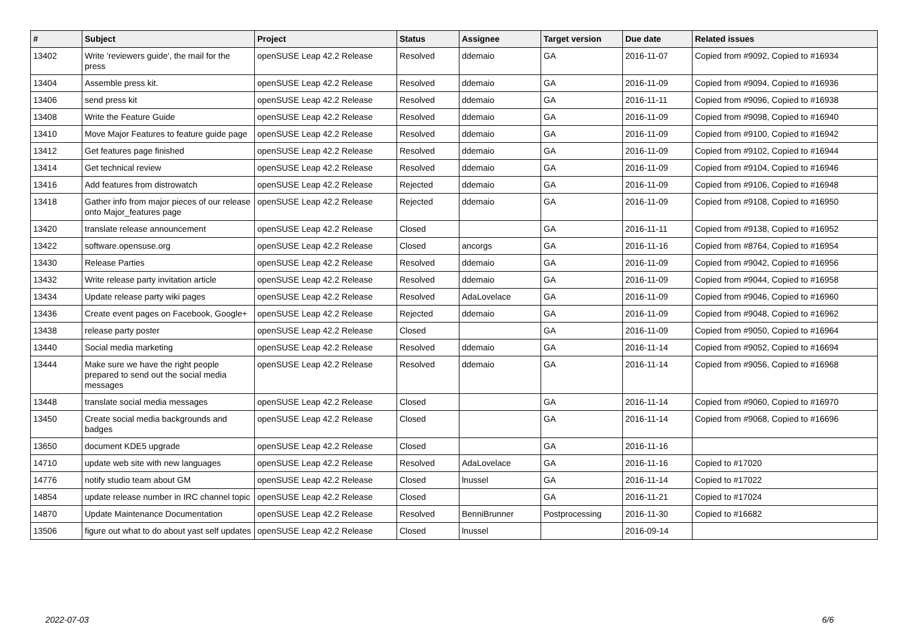| # | Subject | Project | Status | Assignee | Target version | Due date | Related issues |
| --- | --- | --- | --- | --- | --- | --- | --- |
| 13402 | Write 'reviewers guide', the mail for the press | openSUSE Leap 42.2 Release | Resolved | ddemaio | GA | 2016-11-07 | Copied from #9092, Copied to #16934 |
| 13404 | Assemble press kit. | openSUSE Leap 42.2 Release | Resolved | ddemaio | GA | 2016-11-09 | Copied from #9094, Copied to #16936 |
| 13406 | send press kit | openSUSE Leap 42.2 Release | Resolved | ddemaio | GA | 2016-11-11 | Copied from #9096, Copied to #16938 |
| 13408 | Write the Feature Guide | openSUSE Leap 42.2 Release | Resolved | ddemaio | GA | 2016-11-09 | Copied from #9098, Copied to #16940 |
| 13410 | Move Major Features to feature guide page | openSUSE Leap 42.2 Release | Resolved | ddemaio | GA | 2016-11-09 | Copied from #9100, Copied to #16942 |
| 13412 | Get features page finished | openSUSE Leap 42.2 Release | Resolved | ddemaio | GA | 2016-11-09 | Copied from #9102, Copied to #16944 |
| 13414 | Get technical review | openSUSE Leap 42.2 Release | Resolved | ddemaio | GA | 2016-11-09 | Copied from #9104, Copied to #16946 |
| 13416 | Add features from distrowatch | openSUSE Leap 42.2 Release | Rejected | ddemaio | GA | 2016-11-09 | Copied from #9106, Copied to #16948 |
| 13418 | Gather info from major pieces of our release onto Major_features page | openSUSE Leap 42.2 Release | Rejected | ddemaio | GA | 2016-11-09 | Copied from #9108, Copied to #16950 |
| 13420 | translate release announcement | openSUSE Leap 42.2 Release | Closed | | GA | 2016-11-11 | Copied from #9138, Copied to #16952 |
| 13422 | software.opensuse.org | openSUSE Leap 42.2 Release | Closed | ancorgs | GA | 2016-11-16 | Copied from #8764, Copied to #16954 |
| 13430 | Release Parties | openSUSE Leap 42.2 Release | Resolved | ddemaio | GA | 2016-11-09 | Copied from #9042, Copied to #16956 |
| 13432 | Write release party invitation article | openSUSE Leap 42.2 Release | Resolved | ddemaio | GA | 2016-11-09 | Copied from #9044, Copied to #16958 |
| 13434 | Update release party wiki pages | openSUSE Leap 42.2 Release | Resolved | AdaLovelace | GA | 2016-11-09 | Copied from #9046, Copied to #16960 |
| 13436 | Create event pages on Facebook, Google+ | openSUSE Leap 42.2 Release | Rejected | ddemaio | GA | 2016-11-09 | Copied from #9048, Copied to #16962 |
| 13438 | release party poster | openSUSE Leap 42.2 Release | Closed | | GA | 2016-11-09 | Copied from #9050, Copied to #16964 |
| 13440 | Social media marketing | openSUSE Leap 42.2 Release | Resolved | ddemaio | GA | 2016-11-14 | Copied from #9052, Copied to #16694 |
| 13444 | Make sure we have the right people prepared to send out the social media messages | openSUSE Leap 42.2 Release | Resolved | ddemaio | GA | 2016-11-14 | Copied from #9056, Copied to #16968 |
| 13448 | translate social media messages | openSUSE Leap 42.2 Release | Closed | | GA | 2016-11-14 | Copied from #9060, Copied to #16970 |
| 13450 | Create social media backgrounds and badges | openSUSE Leap 42.2 Release | Closed | | GA | 2016-11-14 | Copied from #9068, Copied to #16696 |
| 13650 | document KDE5 upgrade | openSUSE Leap 42.2 Release | Closed | | GA | 2016-11-16 | |
| 14710 | update web site with new languages | openSUSE Leap 42.2 Release | Resolved | AdaLovelace | GA | 2016-11-16 | Copied to #17020 |
| 14776 | notify studio team about GM | openSUSE Leap 42.2 Release | Closed | lnussel | GA | 2016-11-14 | Copied to #17022 |
| 14854 | update release number in IRC channel topic | openSUSE Leap 42.2 Release | Closed | | GA | 2016-11-21 | Copied to #17024 |
| 14870 | Update Maintenance Documentation | openSUSE Leap 42.2 Release | Resolved | BenniBrunner | Postprocessing | 2016-11-30 | Copied to #16682 |
| 13506 | figure out what to do about yast self updates | openSUSE Leap 42.2 Release | Closed | lnussel | | 2016-09-14 | |
2022-07-03 6/6